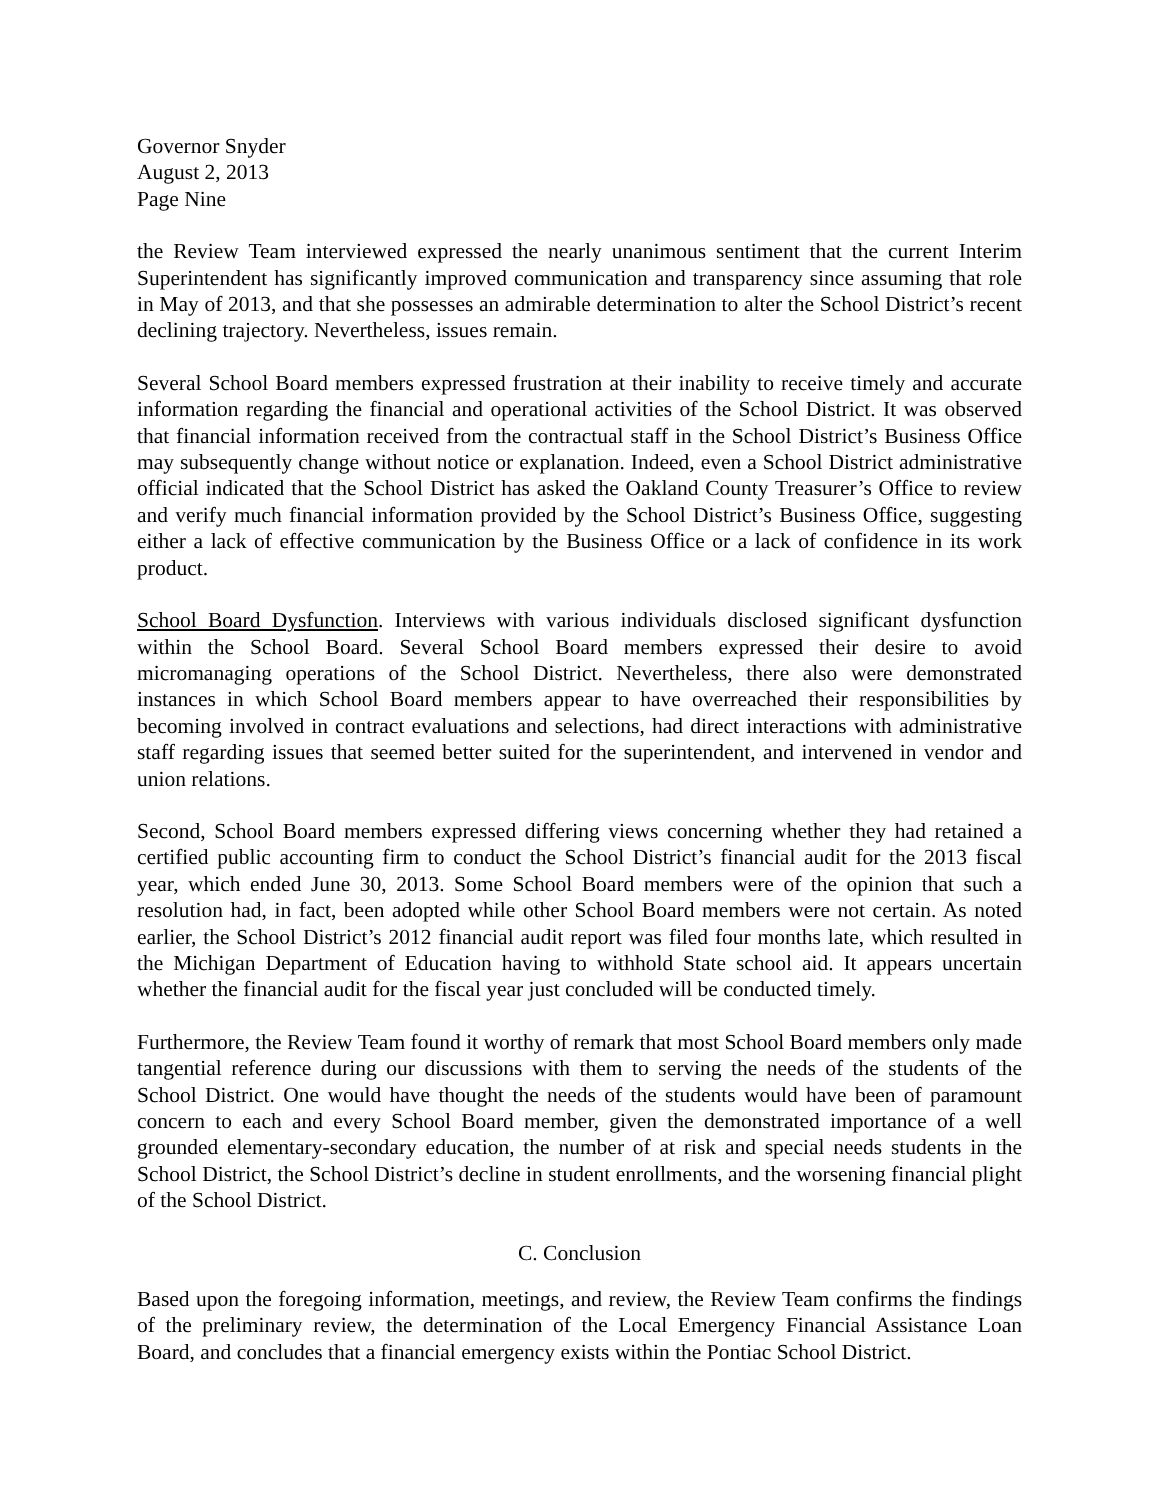Governor Snyder
August 2, 2013
Page Nine
the Review Team interviewed expressed the nearly unanimous sentiment that the current Interim Superintendent has significantly improved communication and transparency since assuming that role in May of 2013, and that she possesses an admirable determination to alter the School District’s recent declining trajectory. Nevertheless, issues remain.
Several School Board members expressed frustration at their inability to receive timely and accurate information regarding the financial and operational activities of the School District. It was observed that financial information received from the contractual staff in the School District’s Business Office may subsequently change without notice or explanation. Indeed, even a School District administrative official indicated that the School District has asked the Oakland County Treasurer’s Office to review and verify much financial information provided by the School District’s Business Office, suggesting either a lack of effective communication by the Business Office or a lack of confidence in its work product.
School Board Dysfunction. Interviews with various individuals disclosed significant dysfunction within the School Board. Several School Board members expressed their desire to avoid micromanaging operations of the School District. Nevertheless, there also were demonstrated instances in which School Board members appear to have overreached their responsibilities by becoming involved in contract evaluations and selections, had direct interactions with administrative staff regarding issues that seemed better suited for the superintendent, and intervened in vendor and union relations.
Second, School Board members expressed differing views concerning whether they had retained a certified public accounting firm to conduct the School District’s financial audit for the 2013 fiscal year, which ended June 30, 2013. Some School Board members were of the opinion that such a resolution had, in fact, been adopted while other School Board members were not certain. As noted earlier, the School District’s 2012 financial audit report was filed four months late, which resulted in the Michigan Department of Education having to withhold State school aid. It appears uncertain whether the financial audit for the fiscal year just concluded will be conducted timely.
Furthermore, the Review Team found it worthy of remark that most School Board members only made tangential reference during our discussions with them to serving the needs of the students of the School District. One would have thought the needs of the students would have been of paramount concern to each and every School Board member, given the demonstrated importance of a well grounded elementary-secondary education, the number of at risk and special needs students in the School District, the School District’s decline in student enrollments, and the worsening financial plight of the School District.
C. Conclusion
Based upon the foregoing information, meetings, and review, the Review Team confirms the findings of the preliminary review, the determination of the Local Emergency Financial Assistance Loan Board, and concludes that a financial emergency exists within the Pontiac School District.